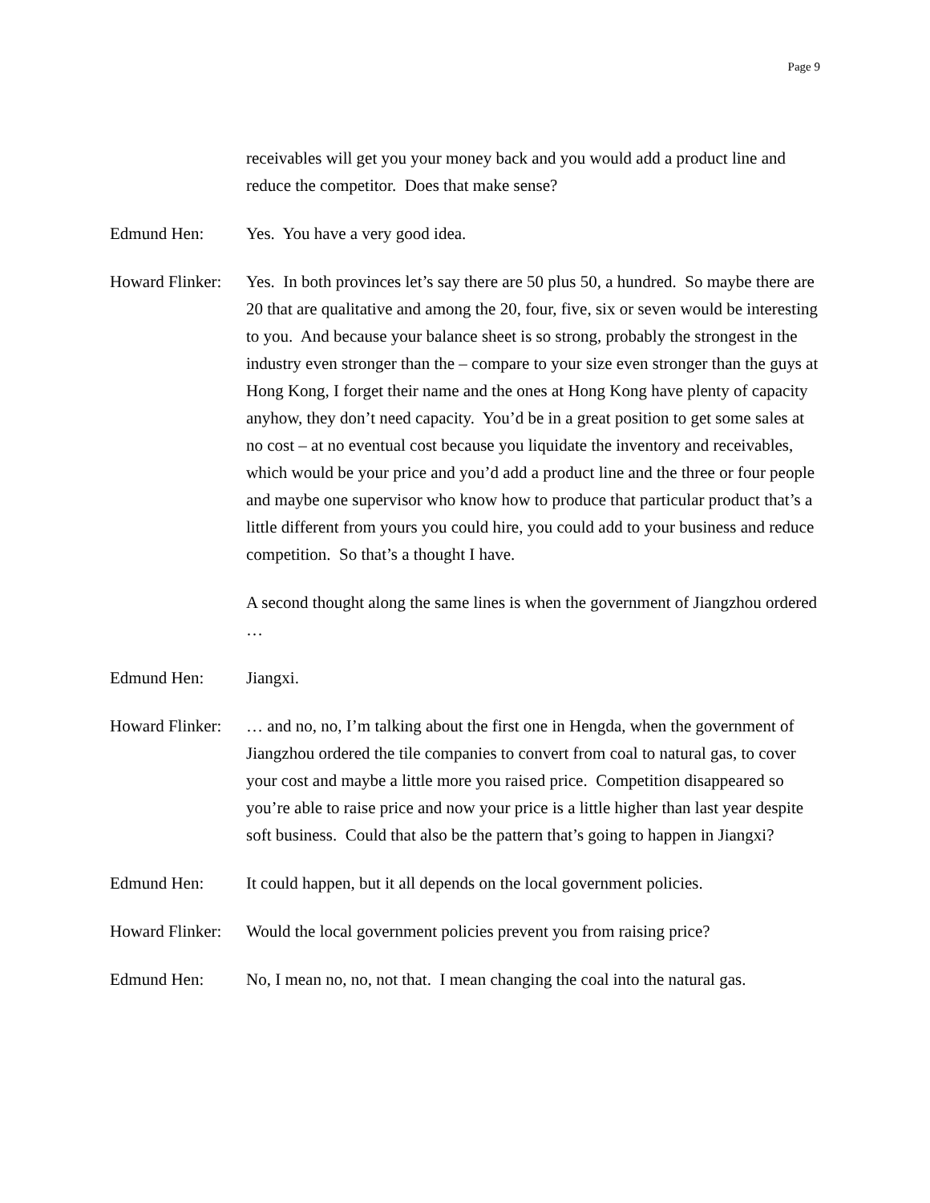Page 9
receivables will get you your money back and you would add a product line and reduce the competitor. Does that make sense?
Edmund Hen: Yes. You have a very good idea.
Howard Flinker:
Yes. In both provinces let’s say there are 50 plus 50, a hundred. So maybe there are 20 that are qualitative and among the 20, four, five, six or seven would be interesting to you. And because your balance sheet is so strong, probably the strongest in the industry even stronger than the – compare to your size even stronger than the guys at Hong Kong, I forget their name and the ones at Hong Kong have plenty of capacity anyhow, they don’t need capacity. You’d be in a great position to get some sales at no cost – at no eventual cost because you liquidate the inventory and receivables, which would be your price and you’d add a product line and the three or four people and maybe one supervisor who know how to produce that particular product that’s a little different from yours you could hire, you could add to your business and reduce competition. So that’s a thought I have.
A second thought along the same lines is when the government of Jiangzhou ordered …
Edmund Hen: Jiangxi.
Howard Flinker:
… and no, no, I’m talking about the first one in Hengda, when the government of Jiangzhou ordered the tile companies to convert from coal to natural gas, to cover your cost and maybe a little more you raised price. Competition disappeared so you’re able to raise price and now your price is a little higher than last year despite soft business. Could that also be the pattern that’s going to happen in Jiangxi?
Edmund Hen: It could happen, but it all depends on the local government policies.
Howard Flinker:
Would the local government policies prevent you from raising price?
Edmund Hen: No, I mean no, no, not that. I mean changing the coal into the natural gas.